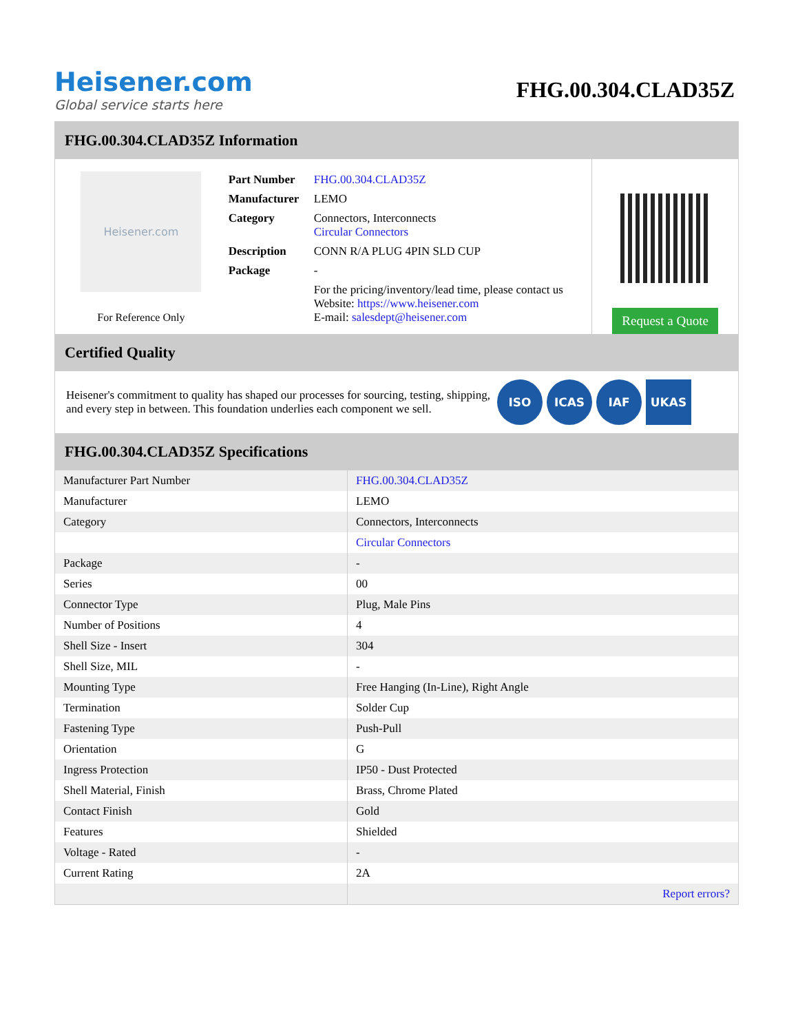Heisener.com
Global service starts here
FHG.00.304.CLAD35Z
FHG.00.304.CLAD35Z Information
Heisener.com
For Reference Only
| Part Number | FHG.00.304.CLAD35Z |
| Manufacturer | LEMO |
| Category | Connectors, Interconnects Circular Connectors |
| Description | CONN R/A PLUG 4PIN SLD CUP |
| Package | - |
| | For the pricing/inventory/lead time, please contact us Website: https://www.heisener.com E-mail: salesdept@heisener.com |
Request a Quote
Certified Quality
Heisener's commitment to quality has shaped our processes for sourcing, testing, shipping, and every step in between. This foundation underlies each component we sell.
ISO ICAS IAF UKAS
FHG.00.304.CLAD35Z Specifications
| Manufacturer Part Number | FHG.00.304.CLAD35Z |
| Manufacturer | LEMO |
| Category | Connectors, Interconnects |
| | Circular Connectors |
| Package | - |
| Series | 00 |
| Connector Type | Plug, Male Pins |
| Number of Positions | 4 |
| Shell Size - Insert | 304 |
| Shell Size, MIL | - |
| Mounting Type | Free Hanging (In-Line), Right Angle |
| Termination | Solder Cup |
| Fastening Type | Push-Pull |
| Orientation | G |
| Ingress Protection | IP50 - Dust Protected |
| Shell Material, Finish | Brass, Chrome Plated |
| Contact Finish | Gold |
| Features | Shielded |
| Voltage - Rated | - |
| Current Rating | 2A |
| | Report errors? |